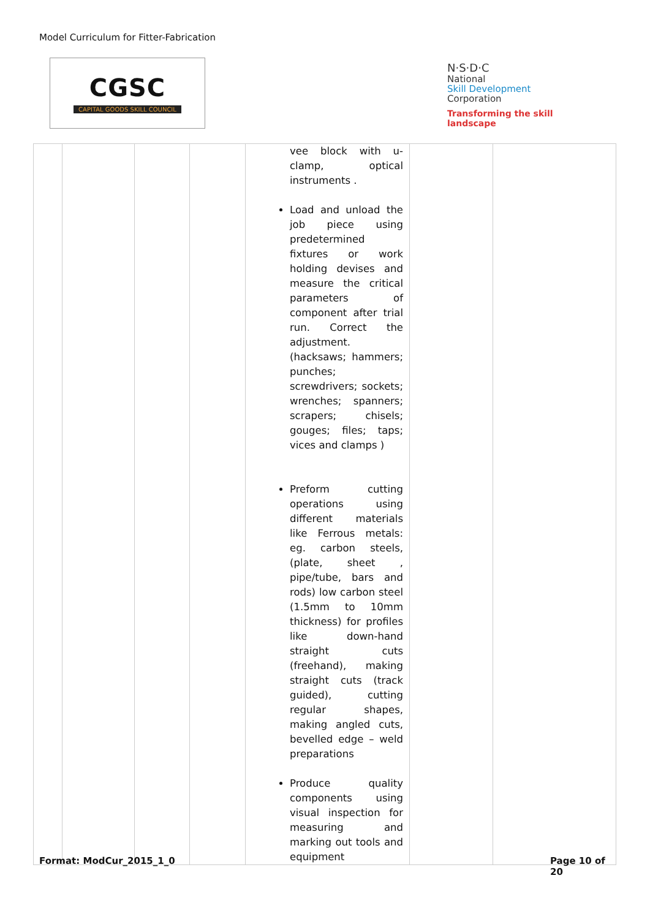Model Curriculum for Fitter-Fabrication
CGSC
CAPITAL GOODS SKILL COUNCIL
N·S·D·C
National
Skill Development
Corporation
Transforming the skill landscape
| | | | | vee block with u-clamp, optical instruments . Load and unload the job piece using predetermined fixtures or work holding devises and measure the critical parameters of component after trial run. Correct the adjustment.(hacksaws; hammers; punches; screwdrivers; sockets; wrenches; spanners; scrapers; chisels; gouges; files; taps; vices and clamps ) Preform cutting operations using different materials like Ferrous metals: eg. carbon steels, (plate, sheet , pipe/tube, bars and rods) low carbon steel (1.5mm to 10mm thickness) for profiles like down-hand straight cuts (freehand), making straight cuts (track guided), cutting regular shapes, making angled cuts, bevelled edge – weld preparations Produce quality components using visual inspection for measuring and marking out tools and equipment | | |
Format: ModCur_2015_1_0
Page 10 of 20